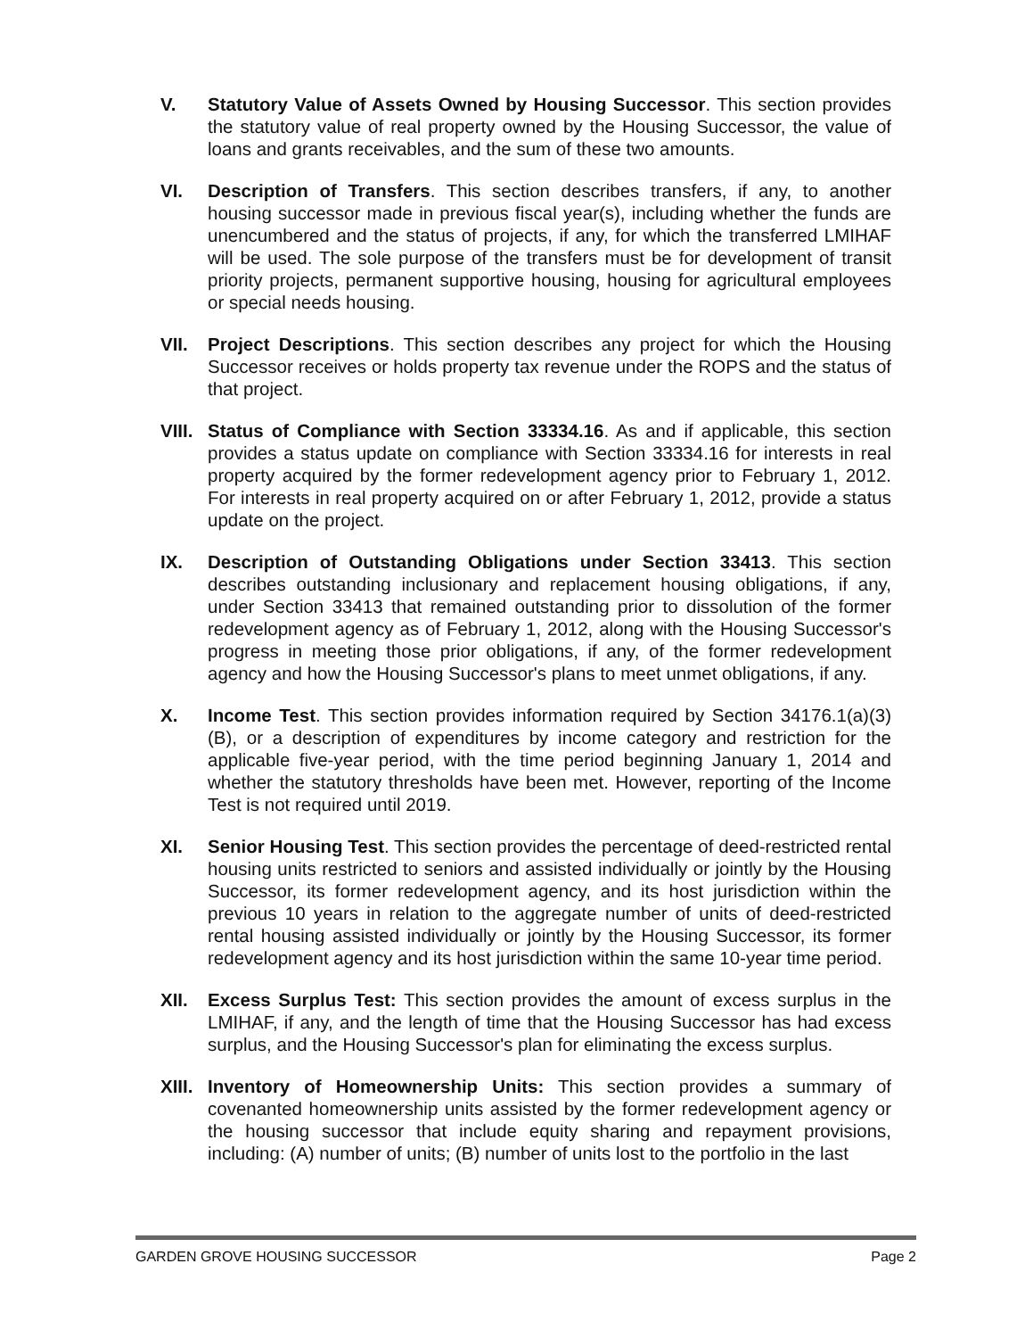V. Statutory Value of Assets Owned by Housing Successor. This section provides the statutory value of real property owned by the Housing Successor, the value of loans and grants receivables, and the sum of these two amounts.
VI. Description of Transfers. This section describes transfers, if any, to another housing successor made in previous fiscal year(s), including whether the funds are unencumbered and the status of projects, if any, for which the transferred LMIHAF will be used. The sole purpose of the transfers must be for development of transit priority projects, permanent supportive housing, housing for agricultural employees or special needs housing.
VII. Project Descriptions. This section describes any project for which the Housing Successor receives or holds property tax revenue under the ROPS and the status of that project.
VIII.
Status of Compliance with Section 33334.16. As and if applicable, this section provides a status update on compliance with Section 33334.16 for interests in real property acquired by the former redevelopment agency prior to February 1, 2012. For interests in real property acquired on or after February 1, 2012, provide a status update on the project.
IX. Description of Outstanding Obligations under Section 33413. This section describes outstanding inclusionary and replacement housing obligations, if any, under Section 33413 that remained outstanding prior to dissolution of the former redevelopment agency as of February 1, 2012, along with the Housing Successor's progress in meeting those prior obligations, if any, of the former redevelopment agency and how the Housing Successor's plans to meet unmet obligations, if any.
X. Income Test. This section provides information required by Section 34176.1(a)(3)(B), or a description of expenditures by income category and restriction for the applicable five-year period, with the time period beginning January 1, 2014 and whether the statutory thresholds have been met. However, reporting of the Income Test is not required until 2019.
XI. Senior Housing Test. This section provides the percentage of deed-restricted rental housing units restricted to seniors and assisted individually or jointly by the Housing Successor, its former redevelopment agency, and its host jurisdiction within the previous 10 years in relation to the aggregate number of units of deed-restricted rental housing assisted individually or jointly by the Housing Successor, its former redevelopment agency and its host jurisdiction within the same 10-year time period.
XII. Excess Surplus Test: This section provides the amount of excess surplus in the LMIHAF, if any, and the length of time that the Housing Successor has had excess surplus, and the Housing Successor's plan for eliminating the excess surplus.
XIII.
Inventory of Homeownership Units: This section provides a summary of covenanted homeownership units assisted by the former redevelopment agency or the housing successor that include equity sharing and repayment provisions, including: (A) number of units; (B) number of units lost to the portfolio in the last
GARDEN GROVE HOUSING SUCCESSOR Page 2